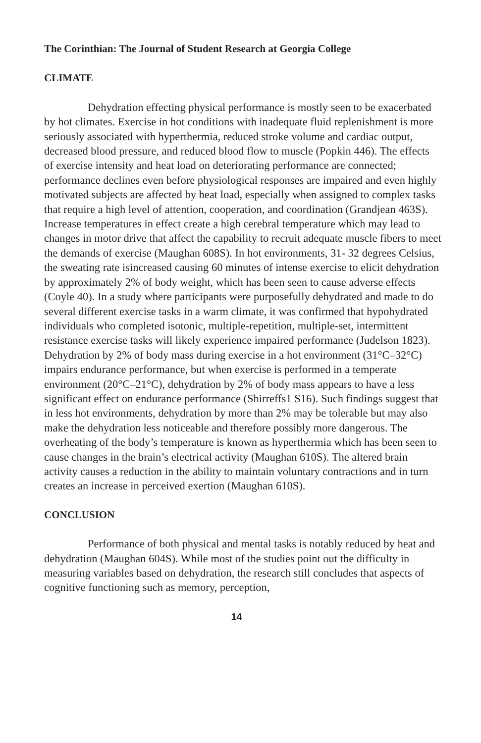The Corinthian: The Journal of Student Research at Georgia College
CLIMATE
Dehydration effecting physical performance is mostly seen to be exacerbated by hot climates. Exercise in hot conditions with inadequate fluid replenishment is more seriously associated with hyperthermia, reduced stroke volume and cardiac output, decreased blood pressure, and reduced blood flow to muscle (Popkin 446). The effects of exercise intensity and heat load on deteriorating performance are connected; performance declines even before physiological responses are impaired and even highly motivated subjects are affected by heat load, especially when assigned to complex tasks that require a high level of attention, cooperation, and coordination (Grandjean 463S). Increase temperatures in effect create a high cerebral temperature which may lead to changes in motor drive that affect the capability to recruit adequate muscle fibers to meet the demands of exercise (Maughan 608S). In hot environments, 31- 32 degrees Celsius, the sweating rate isincreased causing 60 minutes of intense exercise to elicit dehydration by approximately 2% of body weight, which has been seen to cause adverse effects (Coyle 40). In a study where participants were purposefully dehydrated and made to do several different exercise tasks in a warm climate, it was confirmed that hypohydrated individuals who completed isotonic, multiple-repetition, multiple-set, intermittent resistance exercise tasks will likely experience impaired performance (Judelson 1823). Dehydration by 2% of body mass during exercise in a hot environment (31°C–32°C) impairs endurance performance, but when exercise is performed in a temperate environment (20°C–21°C), dehydration by 2% of body mass appears to have a less significant effect on endurance performance (Shirreffs1 S16). Such findings suggest that in less hot environments, dehydration by more than 2% may be tolerable but may also make the dehydration less noticeable and therefore possibly more dangerous. The overheating of the body’s temperature is known as hyperthermia which has been seen to cause changes in the brain’s electrical activity (Maughan 610S). The altered brain activity causes a reduction in the ability to maintain voluntary contractions and in turn creates an increase in perceived exertion (Maughan 610S).
CONCLUSION
Performance of both physical and mental tasks is notably reduced by heat and dehydration (Maughan 604S). While most of the studies point out the difficulty in measuring variables based on dehydration, the research still concludes that aspects of cognitive functioning such as memory, perception,
14